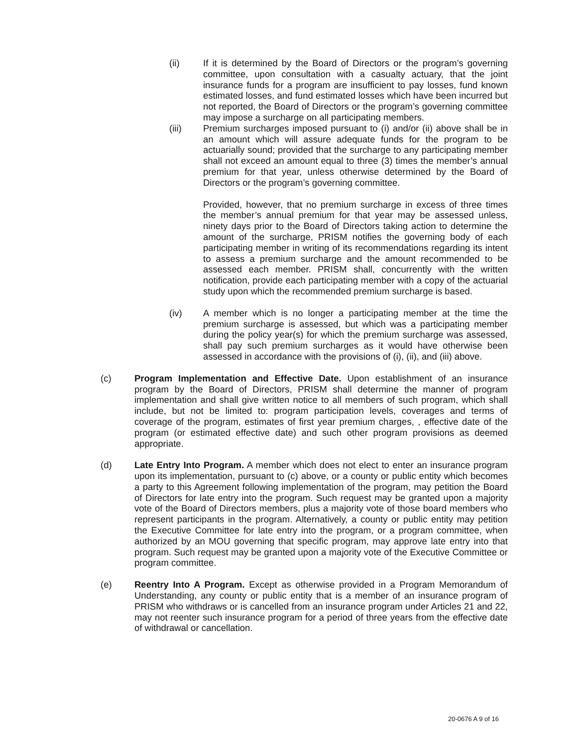(ii) If it is determined by the Board of Directors or the program’s governing committee, upon consultation with a casualty actuary, that the joint insurance funds for a program are insufficient to pay losses, fund known estimated losses, and fund estimated losses which have been incurred but not reported, the Board of Directors or the program’s governing committee may impose a surcharge on all participating members.
(iii) Premium surcharges imposed pursuant to (i) and/or (ii) above shall be in an amount which will assure adequate funds for the program to be actuarially sound; provided that the surcharge to any participating member shall not exceed an amount equal to three (3) times the member’s annual premium for that year, unless otherwise determined by the Board of Directors or the program’s governing committee.
Provided, however, that no premium surcharge in excess of three times the member’s annual premium for that year may be assessed unless, ninety days prior to the Board of Directors taking action to determine the amount of the surcharge, PRISM notifies the governing body of each participating member in writing of its recommendations regarding its intent to assess a premium surcharge and the amount recommended to be assessed each member. PRISM shall, concurrently with the written notification, provide each participating member with a copy of the actuarial study upon which the recommended premium surcharge is based.
(iv) A member which is no longer a participating member at the time the premium surcharge is assessed, but which was a participating member during the policy year(s) for which the premium surcharge was assessed, shall pay such premium surcharges as it would have otherwise been assessed in accordance with the provisions of (i), (ii), and (iii) above.
(c) Program Implementation and Effective Date. Upon establishment of an insurance program by the Board of Directors, PRISM shall determine the manner of program implementation and shall give written notice to all members of such program, which shall include, but not be limited to: program participation levels, coverages and terms of coverage of the program, estimates of first year premium charges, , effective date of the program (or estimated effective date) and such other program provisions as deemed appropriate.
(d) Late Entry Into Program. A member which does not elect to enter an insurance program upon its implementation, pursuant to (c) above, or a county or public entity which becomes a party to this Agreement following implementation of the program, may petition the Board of Directors for late entry into the program. Such request may be granted upon a majority vote of the Board of Directors members, plus a majority vote of those board members who represent participants in the program. Alternatively, a county or public entity may petition the Executive Committee for late entry into the program, or a program committee, when authorized by an MOU governing that specific program, may approve late entry into that program. Such request may be granted upon a majority vote of the Executive Committee or program committee.
(e) Reentry Into A Program. Except as otherwise provided in a Program Memorandum of Understanding, any county or public entity that is a member of an insurance program of PRISM who withdraws or is cancelled from an insurance program under Articles 21 and 22, may not reenter such insurance program for a period of three years from the effective date of withdrawal or cancellation.
20-0676 A 9 of 16